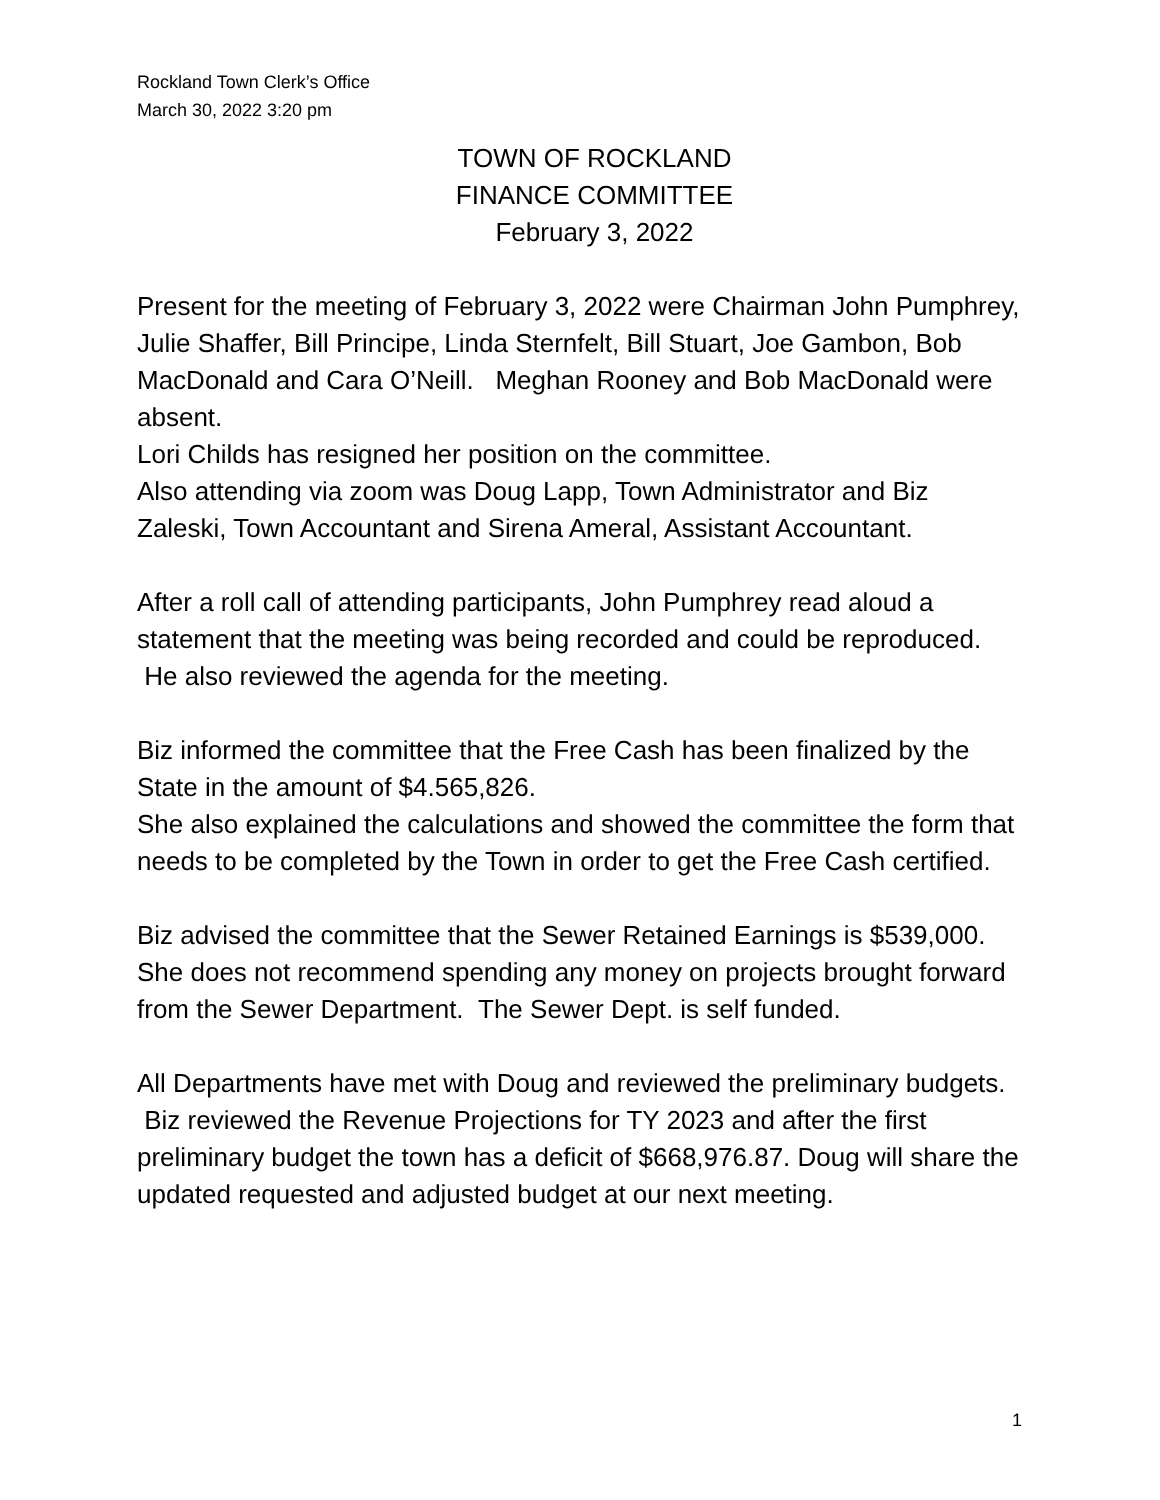Rockland Town Clerk’s Office
March 30, 2022 3:20 pm
TOWN OF ROCKLAND
FINANCE COMMITTEE
February 3, 2022
Present for the meeting of February 3, 2022 were Chairman John Pumphrey, Julie Shaffer, Bill Principe, Linda Sternfelt, Bill Stuart, Joe Gambon, Bob MacDonald and Cara O’Neill. Meghan Rooney and Bob MacDonald were absent.
Lori Childs has resigned her position on the committee.
Also attending via zoom was Doug Lapp, Town Administrator and Biz Zaleski, Town Accountant and Sirena Ameral, Assistant Accountant.
After a roll call of attending participants, John Pumphrey read aloud a statement that the meeting was being recorded and could be reproduced. He also reviewed the agenda for the meeting.
Biz informed the committee that the Free Cash has been finalized by the State in the amount of $4.565,826.
She also explained the calculations and showed the committee the form that needs to be completed by the Town in order to get the Free Cash certified.
Biz advised the committee that the Sewer Retained Earnings is $539,000. She does not recommend spending any money on projects brought forward from the Sewer Department. The Sewer Dept. is self funded.
All Departments have met with Doug and reviewed the preliminary budgets. Biz reviewed the Revenue Projections for TY 2023 and after the first preliminary budget the town has a deficit of $668,976.87. Doug will share the updated requested and adjusted budget at our next meeting.
1